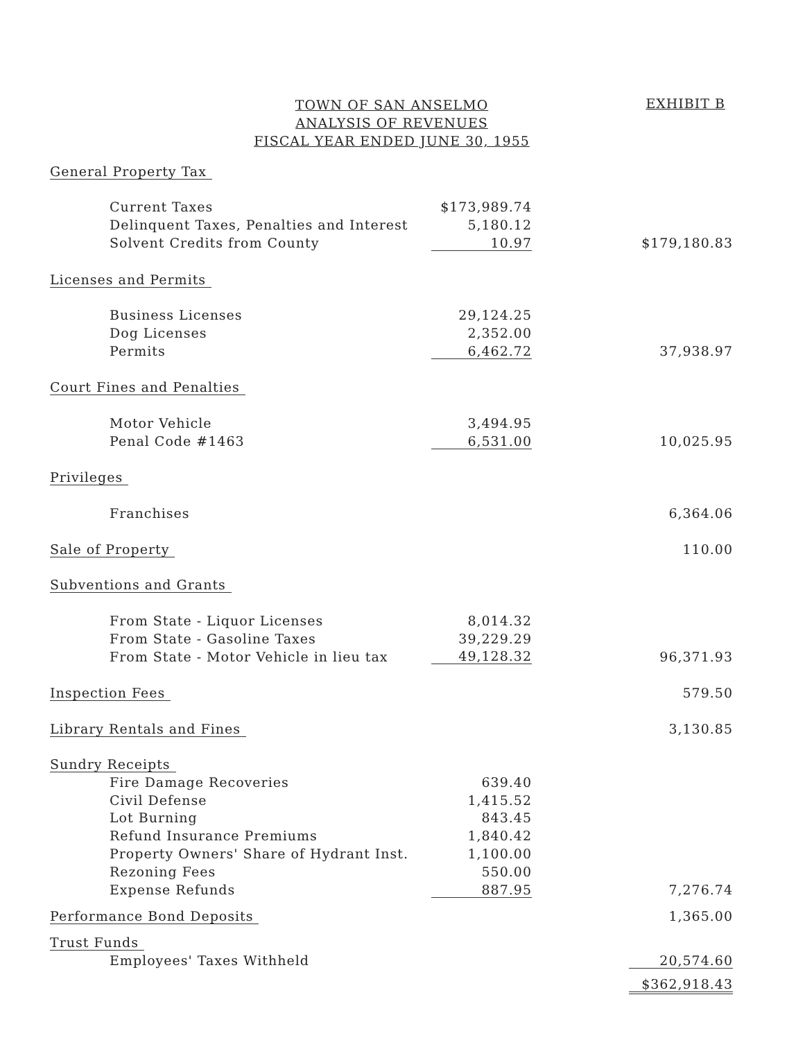TOWN OF SAN ANSELMO
ANALYSIS OF REVENUES
FISCAL YEAR ENDED JUNE 30, 1955
EXHIBIT B
| General Property Tax | | | |
| Current Taxes | $173,989.74 | | |
| Delinquent Taxes, Penalties and Interest | 5,180.12 | | |
| Solvent Credits from County | 10.97 | | $179,180.83 |
| Licenses and Permits | | | |
| Business Licenses | 29,124.25 | | |
| Dog Licenses | 2,352.00 | | |
| Permits | 6,462.72 | | 37,938.97 |
| Court Fines and Penalties | | | |
| Motor Vehicle | 3,494.95 | | |
| Penal Code #1463 | 6,531.00 | | 10,025.95 |
| Privileges | | | |
| Franchises | | | 6,364.06 |
| Sale of Property | | | 110.00 |
| Subventions and Grants | | | |
| From State - Liquor Licenses | 8,014.32 | | |
| From State - Gasoline Taxes | 39,229.29 | | |
| From State - Motor Vehicle in lieu tax | 49,128.32 | | 96,371.93 |
| Inspection Fees | | | 579.50 |
| Library Rentals and Fines | | | 3,130.85 |
| Sundry Receipts | | | |
| Fire Damage Recoveries | 639.40 | | |
| Civil Defense | 1,415.52 | | |
| Lot Burning | 843.45 | | |
| Refund Insurance Premiums | 1,840.42 | | |
| Property Owners' Share of Hydrant Inst. | 1,100.00 | | |
| Rezoning Fees | 550.00 | | |
| Expense Refunds | 887.95 | | 7,276.74 |
| Performance Bond Deposits | | | 1,365.00 |
| Trust Funds | | | |
| Employees' Taxes Withheld | | | 20,574.60 |
| | | | $362,918.43 |